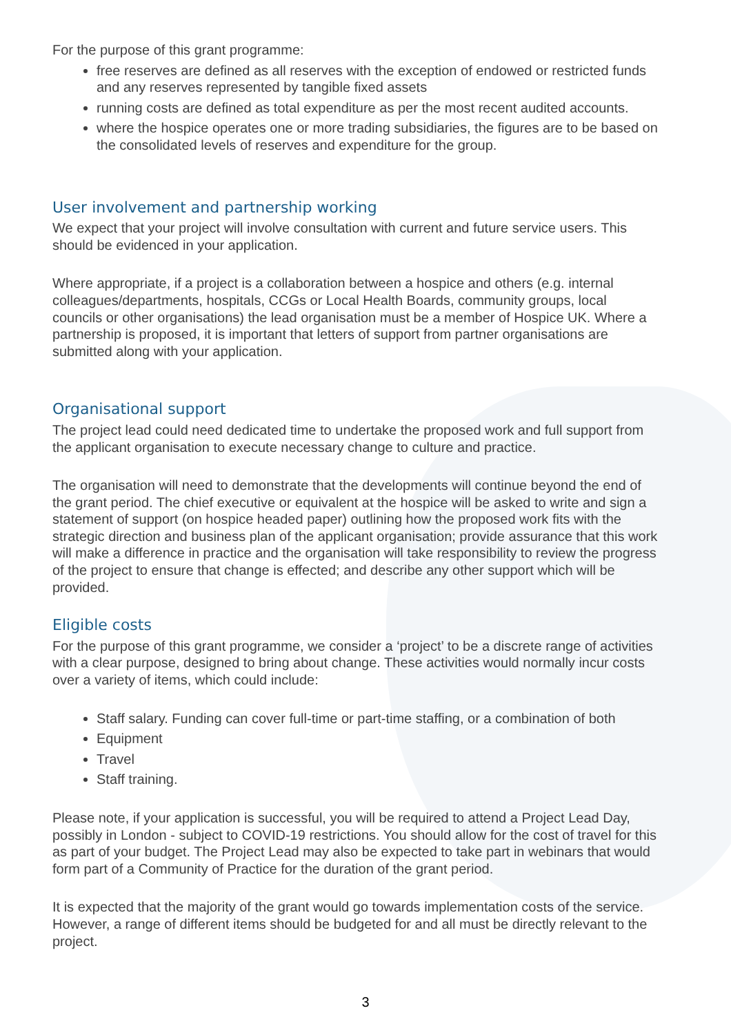For the purpose of this grant programme:
free reserves are defined as all reserves with the exception of endowed or restricted funds and any reserves represented by tangible fixed assets
running costs are defined as total expenditure as per the most recent audited accounts.
where the hospice operates one or more trading subsidiaries, the figures are to be based on the consolidated levels of reserves and expenditure for the group.
User involvement and partnership working
We expect that your project will involve consultation with current and future service users. This should be evidenced in your application.
Where appropriate, if a project is a collaboration between a hospice and others (e.g. internal colleagues/departments, hospitals, CCGs or Local Health Boards, community groups, local councils or other organisations) the lead organisation must be a member of Hospice UK. Where a partnership is proposed, it is important that letters of support from partner organisations are submitted along with your application.
Organisational support
The project lead could need dedicated time to undertake the proposed work and full support from the applicant organisation to execute necessary change to culture and practice.
The organisation will need to demonstrate that the developments will continue beyond the end of the grant period. The chief executive or equivalent at the hospice will be asked to write and sign a statement of support (on hospice headed paper) outlining how the proposed work fits with the strategic direction and business plan of the applicant organisation; provide assurance that this work will make a difference in practice and the organisation will take responsibility to review the progress of the project to ensure that change is effected; and describe any other support which will be provided.
Eligible costs
For the purpose of this grant programme, we consider a ‘project’ to be a discrete range of activities with a clear purpose, designed to bring about change. These activities would normally incur costs over a variety of items, which could include:
Staff salary. Funding can cover full-time or part-time staffing, or a combination of both
Equipment
Travel
Staff training.
Please note, if your application is successful, you will be required to attend a Project Lead Day, possibly in London - subject to COVID-19 restrictions. You should allow for the cost of travel for this as part of your budget. The Project Lead may also be expected to take part in webinars that would form part of a Community of Practice for the duration of the grant period.
It is expected that the majority of the grant would go towards implementation costs of the service. However, a range of different items should be budgeted for and all must be directly relevant to the project.
3